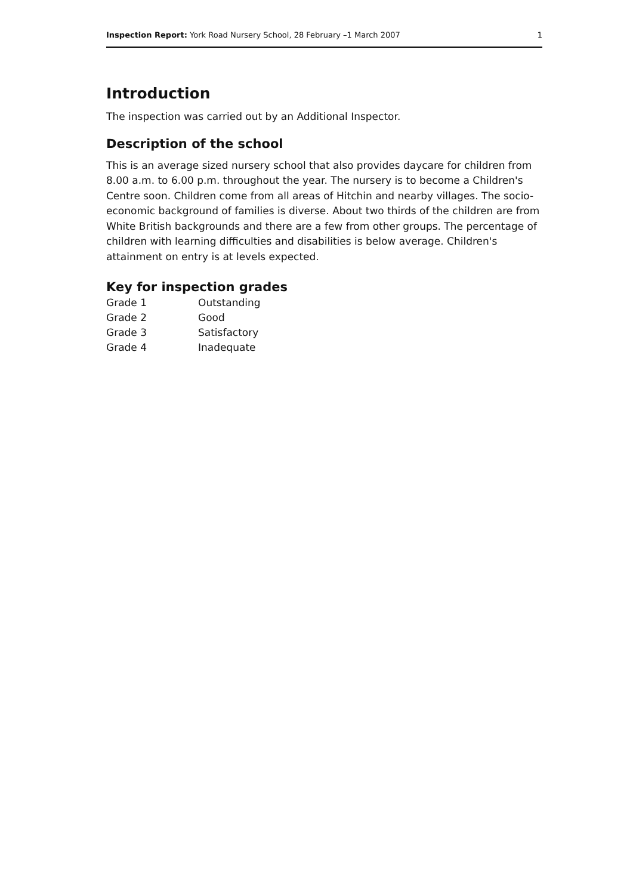Inspection Report: York Road Nursery School, 28 February –1 March 2007 1
Introduction
The inspection was carried out by an Additional Inspector.
Description of the school
This is an average sized nursery school that also provides daycare for children from 8.00 a.m. to 6.00 p.m. throughout the year. The nursery is to become a Children's Centre soon. Children come from all areas of Hitchin and nearby villages. The socio-economic background of families is diverse. About two thirds of the children are from White British backgrounds and there are a few from other groups. The percentage of children with learning difficulties and disabilities is below average. Children's attainment on entry is at levels expected.
Key for inspection grades
| Grade 1 | Outstanding |
| Grade 2 | Good |
| Grade 3 | Satisfactory |
| Grade 4 | Inadequate |